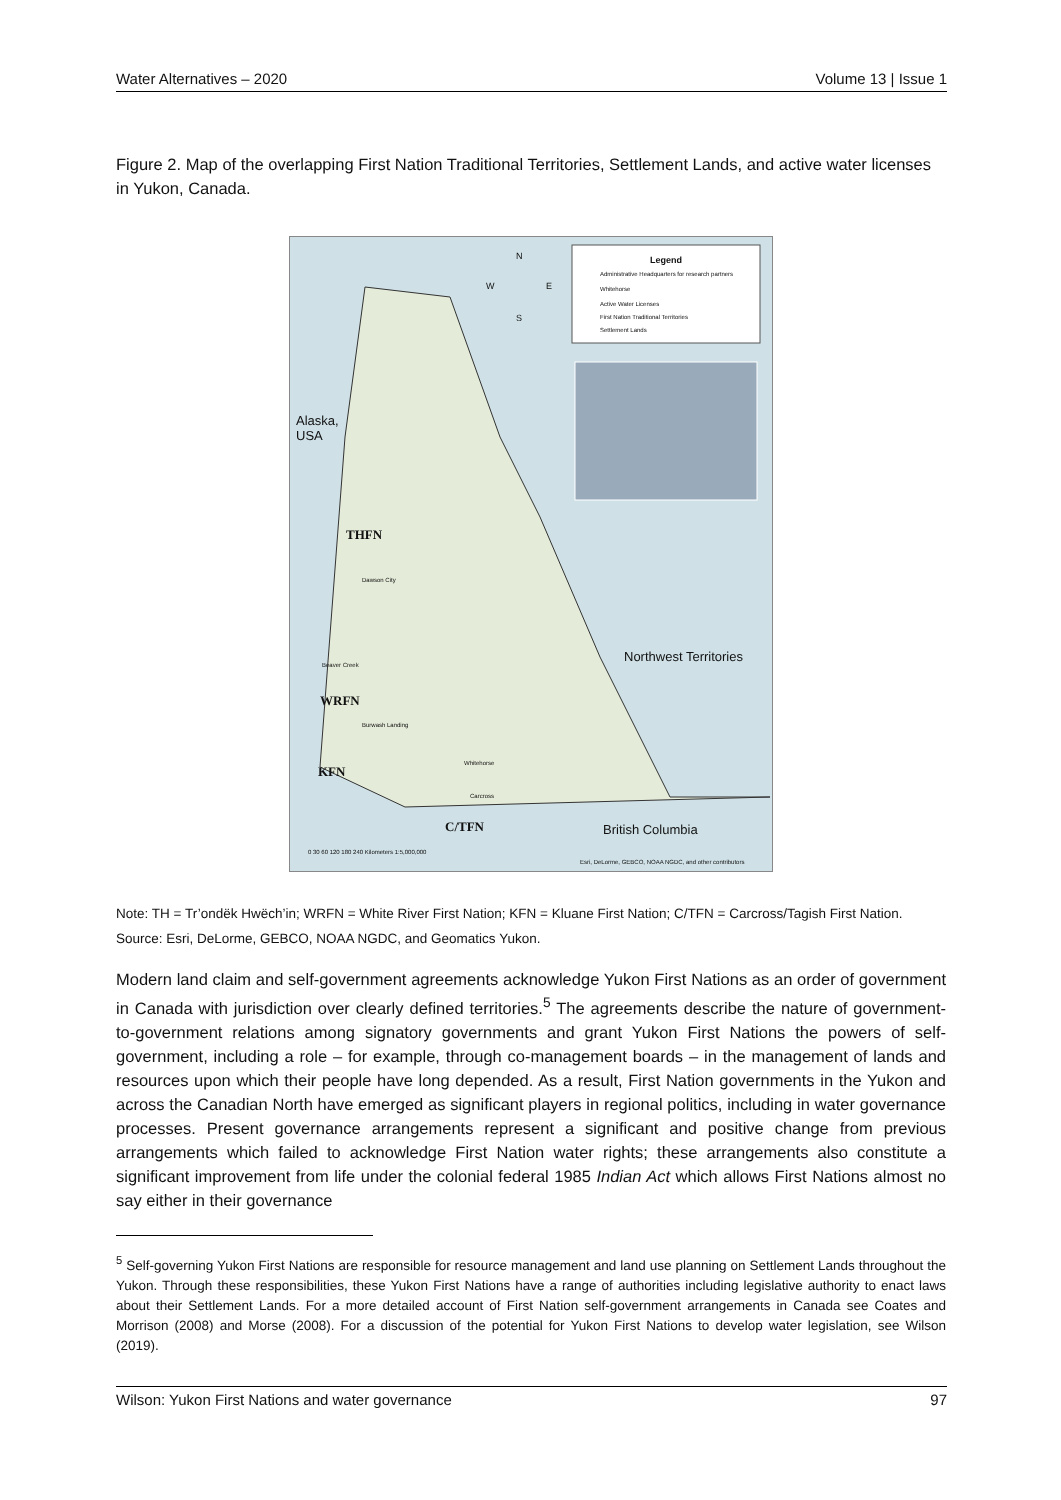Water Alternatives – 2020 Volume 13 | Issue 1
Figure 2. Map of the overlapping First Nation Traditional Territories, Settlement Lands, and active water licenses in Yukon, Canada.
Legend
Administrative Headquarters for research partners
Whitehorse
Active Water Licenses
First Nation Traditional Territories
Settlement Lands
N
W E
S
Alaska,
USA
THFN
Dawson City
Northwest Territories
Beaver Creek
WRFN
Burwash Landing
KFN
Whitehorse
Carcross
C/TFN British Columbia
0 30 60 120 180 240 Kilometers 1:5,000,000
Esri, DeLorme, GEBCO, NOAA NGDC, and other contributors
Note: TH = Tr’ondëk Hwëch’in; WRFN = White River First Nation; KFN = Kluane First Nation; C/TFN = Carcross/Tagish First Nation.
Source: Esri, DeLorme, GEBCO, NOAA NGDC, and Geomatics Yukon.
Modern land claim and self-government agreements acknowledge Yukon First Nations as an order of government in Canada with jurisdiction over clearly defined territories.<sup>5</sup> The agreements describe the nature of government-to-government relations among signatory governments and grant Yukon First Nations the powers of self-government, including a role – for example, through co-management boards – in the management of lands and resources upon which their people have long depended. As a result, First Nation governments in the Yukon and across the Canadian North have emerged as significant players in regional politics, including in water governance processes. Present governance arrangements represent a significant and positive change from previous arrangements which failed to acknowledge First Nation water rights; these arrangements also constitute a significant improvement from life under the colonial federal 1985 Indian Act which allows First Nations almost no say either in their governance
<sup>5</sup> Self-governing Yukon First Nations are responsible for resource management and land use planning on Settlement Lands throughout the Yukon. Through these responsibilities, these Yukon First Nations have a range of authorities including legislative authority to enact laws about their Settlement Lands. For a more detailed account of First Nation self-government arrangements in Canada see Coates and Morrison (2008) and Morse (2008). For a discussion of the potential for Yukon First Nations to develop water legislation, see Wilson (2019).
Wilson: Yukon First Nations and water governance 97